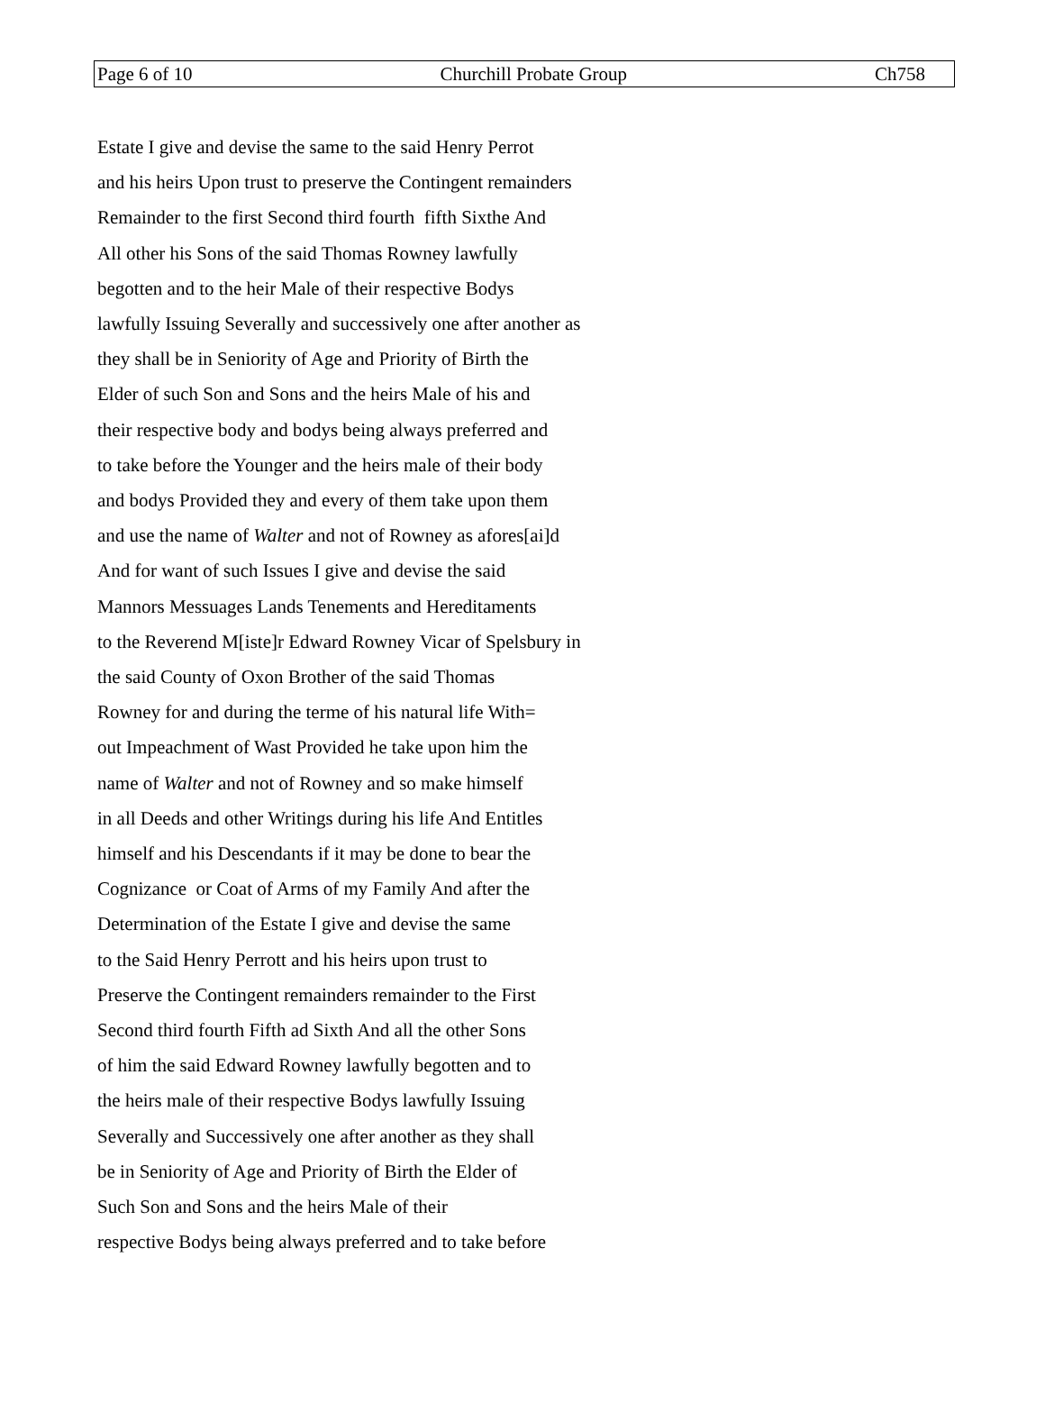Page 6 of 10 Churchill Probate Group Ch758
Estate I give and devise the same to the said Henry Perrot
and his heirs Upon trust to preserve the Contingent remainders
Remainder to the first Second third fourth fifth Sixthe And
All other his Sons of the said Thomas Rowney lawfully
begotten and to the heir Male of their respective Bodys
lawfully Issuing Severally and successively one after another as
they shall be in Seniority of Age and Priority of Birth the
Elder of such Son and Sons and the heirs Male of his and
their respective body and bodys being always preferred and
to take before the Younger and the heirs male of their body
and bodys Provided they and every of them take upon them
and use the name of Walter and not of Rowney as afores[ai]d
And for want of such Issues I give and devise the said
Mannors Messuages Lands Tenements and Hereditaments
to the Reverend M[iste]r Edward Rowney Vicar of Spelsbury in
the said County of Oxon Brother of the said Thomas
Rowney for and during the terme of his natural life With=
out Impeachment of Wast Provided he take upon him the
name of Walter and not of Rowney and so make himself
in all Deeds and other Writings during his life And Entitles
himself and his Descendants if it may be done to bear the
Cognizance or Coat of Arms of my Family And after the
Determination of the Estate I give and devise the same
to the Said Henry Perrott and his heirs upon trust to
Preserve the Contingent remainders remainder to the First
Second third fourth Fifth ad Sixth And all the other Sons
of him the said Edward Rowney lawfully begotten and to
the heirs male of their respective Bodys lawfully Issuing
Severally and Successively one after another as they shall
be in Seniority of Age and Priority of Birth the Elder of
Such Son and Sons and the heirs Male of their
respective Bodys being always preferred and to take before